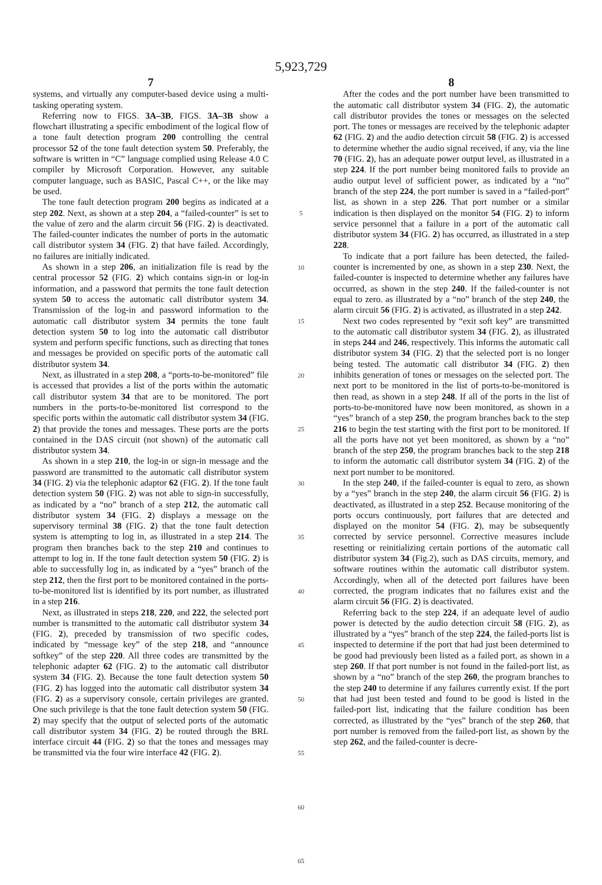5,923,729
7
systems, and virtually any computer-based device using a multi-tasking operating system.
Referring now to FIGS. 3A–3B, FIGS. 3A–3B show a flowchart illustrating a specific embodiment of the logical flow of a tone fault detection program 200 controlling the central processor 52 of the tone fault detection system 50. Preferably, the software is written in “C” language complied using Release 4.0 C compiler by Microsoft Corporation. However, any suitable computer language, such as BASIC, Pascal C++, or the like may be used.
The tone fault detection program 200 begins as indicated at a step 202. Next, as shown at a step 204, a “failed-counter” is set to the value of zero and the alarm circuit 56 (FIG. 2) is deactivated. The failed-counter indicates the number of ports in the automatic call distributor system 34 (FIG. 2) that have failed. Accordingly, no failures are initially indicated.
As shown in a step 206, an initialization file is read by the central processor 52 (FIG. 2) which contains sign-in or log-in information, and a password that permits the tone fault detection system 50 to access the automatic call distributor system 34. Transmission of the log-in and password information to the automatic call distributor system 34 permits the tone fault detection system 50 to log into the automatic call distributor system and perform specific functions, such as directing that tones and messages be provided on specific ports of the automatic call distributor system 34.
Next, as illustrated in a step 208, a “ports-to-be-monitored” file is accessed that provides a list of the ports within the automatic call distributor system 34 that are to be monitored. The port numbers in the ports-to-be-monitored list correspond to the specific ports within the automatic call distributor system 34 (FIG. 2) that provide the tones and messages. These ports are the ports contained in the DAS circuit (not shown) of the automatic call distributor system 34.
As shown in a step 210, the log-in or sign-in message and the password are transmitted to the automatic call distributor system 34 (FIG. 2) via the telephonic adaptor 62 (FIG. 2). If the tone fault detection system 50 (FIG. 2) was not able to sign-in successfully, as indicated by a “no” branch of a step 212, the automatic call distributor system 34 (FIG. 2) displays a message on the supervisory terminal 38 (FIG. 2) that the tone fault detection system is attempting to log in, as illustrated in a step 214. The program then branches back to the step 210 and continues to attempt to log in. If the tone fault detection system 50 (FIG. 2) is able to successfully log in, as indicated by a “yes” branch of the step 212, then the first port to be monitored contained in the ports-to-be-monitored list is identified by its port number, as illustrated in a step 216.
Next, as illustrated in steps 218, 220, and 222, the selected port number is transmitted to the automatic call distributor system 34 (FIG. 2), preceded by transmission of two specific codes, indicated by “message key” of the step 218, and “announce softkey” of the step 220. All three codes are transmitted by the telephonic adapter 62 (FIG. 2) to the automatic call distributor system 34 (FIG. 2). Because the tone fault detection system 50 (FIG. 2) has logged into the automatic call distributor system 34 (FIG. 2) as a supervisory console, certain privileges are granted. One such privilege is that the tone fault detection system 50 (FIG. 2) may specify that the output of selected ports of the automatic call distributor system 34 (FIG. 2) be routed through the BRL interface circuit 44 (FIG. 2) so that the tones and messages may be transmitted via the four wire interface 42 (FIG. 2).
5
10
15
20
25
30
35
40
45
50
55
60
65
8
After the codes and the port number have been transmitted to the automatic call distributor system 34 (FIG. 2), the automatic call distributor provides the tones or messages on the selected port. The tones or messages are received by the telephonic adapter 62 (FIG. 2) and the audio detection circuit 58 (FIG. 2) is accessed to determine whether the audio signal received, if any, via the line 70 (FIG. 2), has an adequate power output level, as illustrated in a step 224. If the port number being monitored fails to provide an audio output level of sufficient power, as indicated by a “no” branch of the step 224, the port number is saved in a “failed-port” list, as shown in a step 226. That port number or a similar indication is then displayed on the monitor 54 (FIG. 2) to inform service personnel that a failure in a port of the automatic call distributor system 34 (FIG. 2) has occurred, as illustrated in a step 228.
To indicate that a port failure has been detected, the failed-counter is incremented by one, as shown in a step 230. Next, the failed-counter is inspected to determine whether any failures have occurred, as shown in the step 240. If the failed-counter is not equal to zero. as illustrated by a “no” branch of the step 240, the alarm circuit 56 (FIG. 2) is activated, as illustrated in a step 242.
Next two codes represented by “exit soft key” are transmitted to the automatic call distributor system 34 (FIG. 2), as illustrated in steps 244 and 246, respectively. This informs the automatic call distributor system 34 (FIG. 2) that the selected port is no longer being tested. The automatic call distributor 34 (FIG. 2) then inhibits generation of tones or messages on the selected port. The next port to be monitored in the list of ports-to-be-monitored is then read, as shown in a step 248. If all of the ports in the list of ports-to-be-monitored have now been monitored, as shown in a “yes” branch of a step 250, the program branches back to the step 216 to begin the test starting with the first port to be monitored. If all the ports have not yet been monitored, as shown by a “no” branch of the step 250, the program branches back to the step 218 to inform the automatic call distributor system 34 (FIG. 2) of the next port number to be monitored.
In the step 240, if the failed-counter is equal to zero, as shown by a “yes” branch in the step 240, the alarm circuit 56 (FIG. 2) is deactivated, as illustrated in a step 252. Because monitoring of the ports occurs continuously, port failures that are detected and displayed on the monitor 54 (FIG. 2), may be subsequently corrected by service personnel. Corrective measures include resetting or reinitializing certain portions of the automatic call distributor system 34 (Fig.2), such as DAS circuits, memory, and software routines within the automatic call distributor system. Accordingly, when all of the detected port failures have been corrected, the program indicates that no failures exist and the alarm circuit 56 (FIG. 2) is deactivated.
Referring back to the step 224, if an adequate level of audio power is detected by the audio detection circuit 58 (FIG. 2), as illustrated by a “yes” branch of the step 224, the failed-ports list is inspected to determine if the port that had just been determined to be good had previously been listed as a failed port, as shown in a step 260. If that port number is not found in the failed-port list, as shown by a “no” branch of the step 260, the program branches to the step 240 to determine if any failures currently exist. If the port that had just been tested and found to be good is listed in the failed-port list, indicating that the failure condition has been corrected, as illustrated by the “yes” branch of the step 260, that port number is removed from the failed-port list, as shown by the step 262, and the failed-counter is decre-